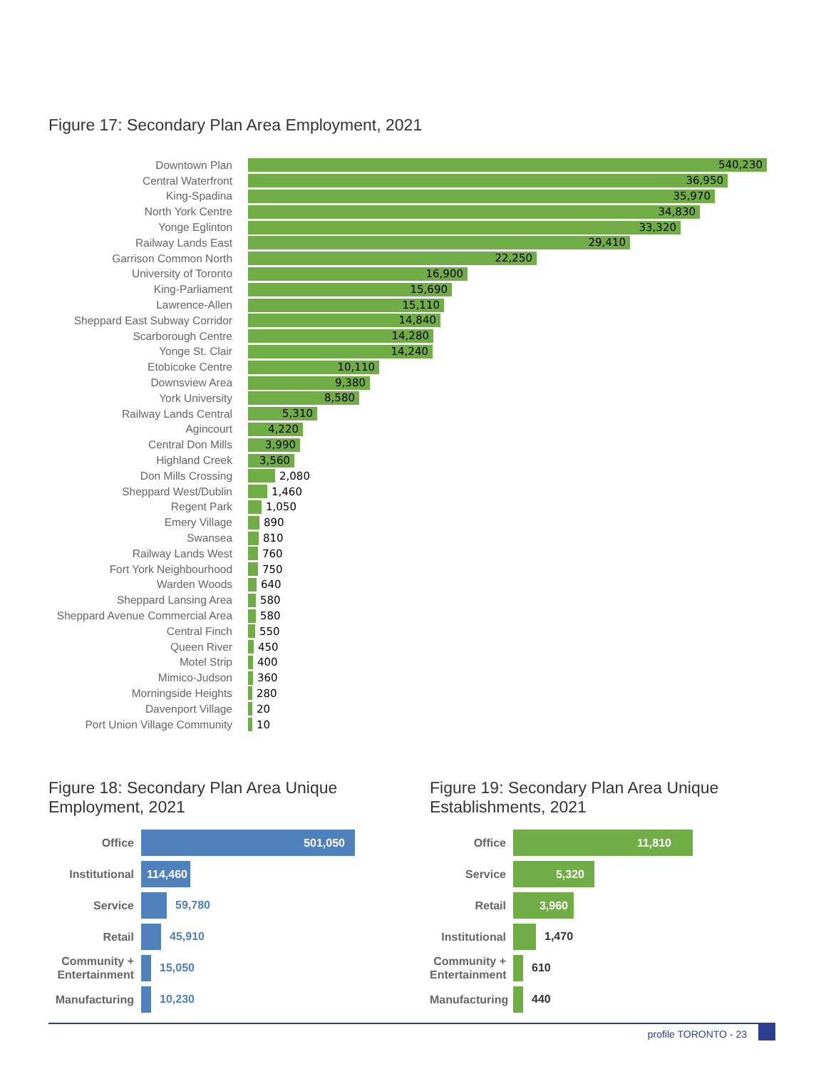Figure 17: Secondary Plan Area Employment, 2021
Downtown Plan
540,230
Central Waterfront
36,950
King-Spadina
35,970
North York Centre
34,830
Yonge Eglinton
33,320
Railway Lands East
29,410
Garrison Common North
22,250
University of Toronto
16,900
King-Parliament
15,690
Lawrence-Allen
15,110
Sheppard East Subway Corridor
14,840
Scarborough Centre
14,280
Yonge St. Clair
14,240
Etobicoke Centre
10,110
Downsview Area
9,380
York University
8,580
Railway Lands Central
5,310
Agincourt
4,220
Central Don Mills
3,990
Highland Creek
3,560
Don Mills Crossing 2,080
Sheppard West/Dublin 1,460
Regent Park 1,050
Emery Village 890
Swansea 810
Railway Lands West 760
Fort York Neighbourhood 750
Warden Woods 640
Sheppard Lansing Area 580
Sheppard Avenue Commercial Area
580
Central Finch 550
Queen River 450
Motel Strip 400
Mimico-Judson 360
Morningside Heights 280
Davenport Village 20
Port Union Village Community
10
Figure 18: Secondary Plan Area Unique Employment, 2021
Office
501,050
Institutional
114,460
Service
59,780
Retail
45,910
Community + Entertainment
15,050
Manufacturing
10,230
Figure 19: Secondary Plan Area Unique Establishments, 2021
Office
11,810
Service
5,320
Retail
3,960
Institutional
1,470
Community + Entertainment
610
Manufacturing
440
profile TORONTO - 23